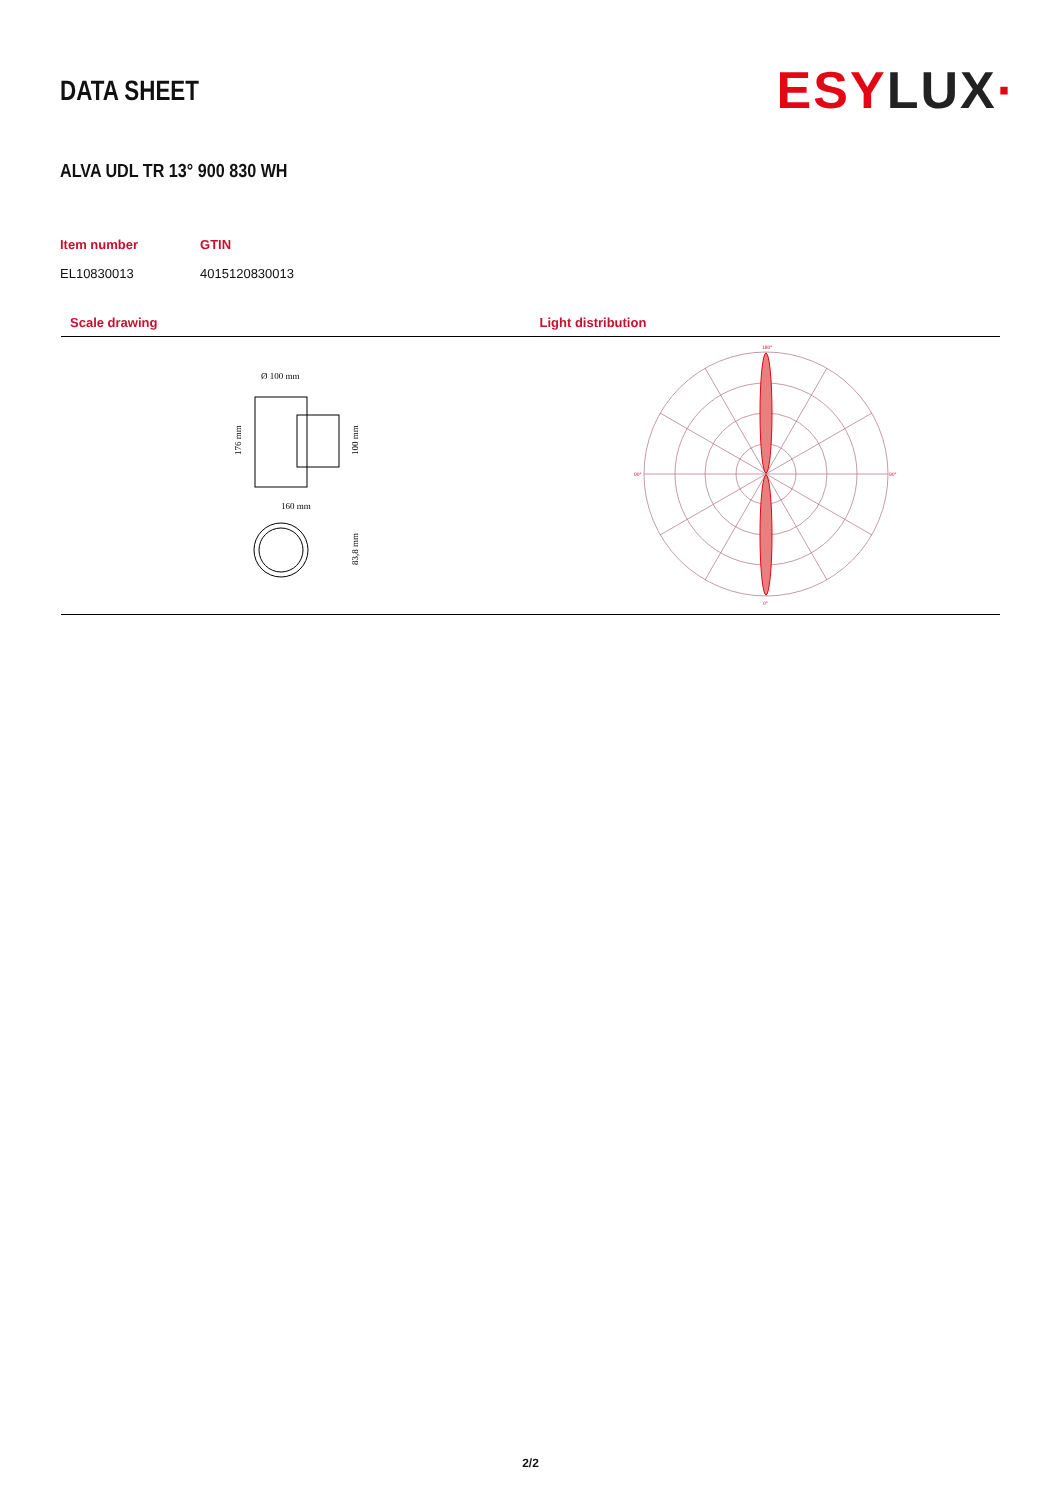DATA SHEET
ESY LUX·
ALVA UDL TR 13° 900 830 WH
| Item number | GTIN |
| --- | --- |
| EL10830013 | 4015120830013 |
Scale drawing Light distribution
Ø 100 mm
160 mm
176 mm
100 mm
83,8 mm
180°
90°
90°
0°
2/2